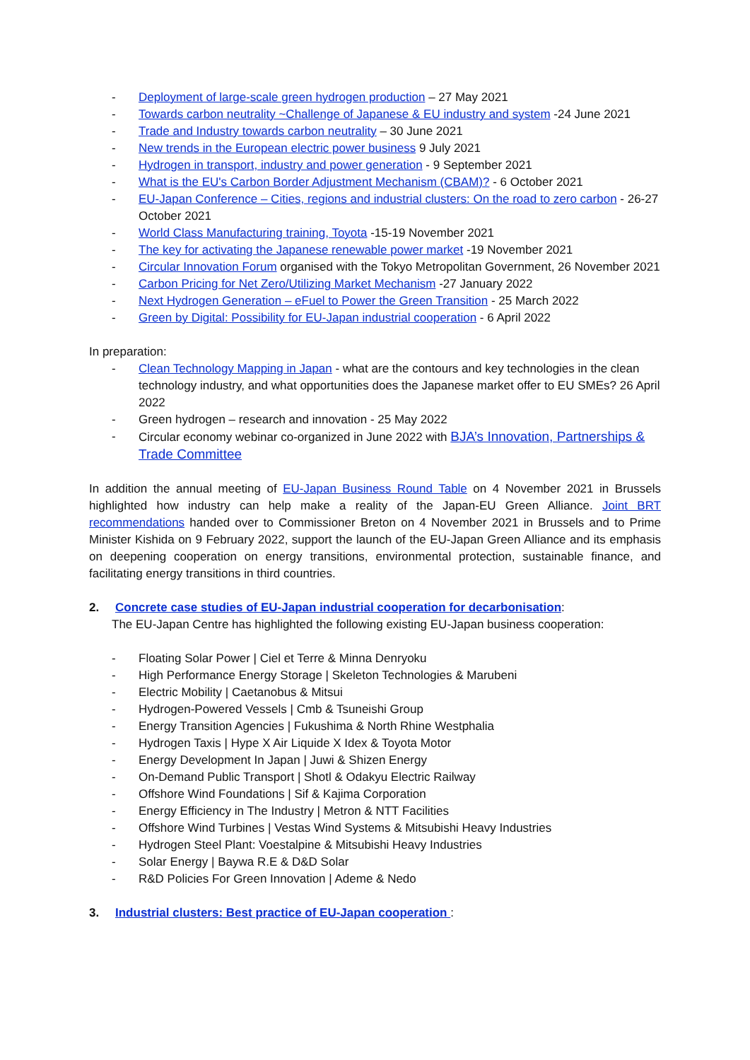- Deployment of large-scale green hydrogen production – 27 May 2021
- Towards carbon neutrality ~Challenge of Japanese & EU industry and system -24 June 2021
- Trade and Industry towards carbon neutrality – 30 June 2021
- New trends in the European electric power business 9 July 2021
- Hydrogen in transport, industry and power generation - 9 September 2021
- What is the EU's Carbon Border Adjustment Mechanism (CBAM)? - 6 October 2021
- EU-Japan Conference – Cities, regions and industrial clusters: On the road to zero carbon - 26-27 October 2021
- World Class Manufacturing training, Toyota -15-19 November 2021
- The key for activating the Japanese renewable power market -19 November 2021
- Circular Innovation Forum organised with the Tokyo Metropolitan Government, 26 November 2021
- Carbon Pricing for Net Zero/Utilizing Market Mechanism -27 January 2022
- Next Hydrogen Generation – eFuel to Power the Green Transition - 25 March 2022
- Green by Digital: Possibility for EU-Japan industrial cooperation - 6 April 2022
In preparation:
- Clean Technology Mapping in Japan - what are the contours and key technologies in the clean technology industry, and what opportunities does the Japanese market offer to EU SMEs? 26 April 2022
- Green hydrogen – research and innovation - 25 May 2022
- Circular economy webinar co-organized in June 2022 with BJA’s Innovation, Partnerships & Trade Committee
In addition the annual meeting of EU-Japan Business Round Table on 4 November 2021 in Brussels highlighted how industry can help make a reality of the Japan-EU Green Alliance. Joint BRT recommendations handed over to Commissioner Breton on 4 November 2021 in Brussels and to Prime Minister Kishida on 9 February 2022, support the launch of the EU-Japan Green Alliance and its emphasis on deepening cooperation on energy transitions, environmental protection, sustainable finance, and facilitating energy transitions in third countries.
2. Concrete case studies of EU-Japan industrial cooperation for decarbonisation:
The EU-Japan Centre has highlighted the following existing EU-Japan business cooperation:
- Floating Solar Power | Ciel et Terre & Minna Denryoku
- High Performance Energy Storage | Skeleton Technologies & Marubeni
- Electric Mobility | Caetanobus & Mitsui
- Hydrogen-Powered Vessels | Cmb & Tsuneishi Group
- Energy Transition Agencies | Fukushima & North Rhine Westphalia
- Hydrogen Taxis | Hype X Air Liquide X Idex & Toyota Motor
- Energy Development In Japan | Juwi & Shizen Energy
- On-Demand Public Transport | Shotl & Odakyu Electric Railway
- Offshore Wind Foundations | Sif & Kajima Corporation
- Energy Efficiency in The Industry | Metron & NTT Facilities
- Offshore Wind Turbines | Vestas Wind Systems & Mitsubishi Heavy Industries
- Hydrogen Steel Plant: Voestalpine & Mitsubishi Heavy Industries
- Solar Energy | Baywa R.E & D&D Solar
- R&D Policies For Green Innovation | Ademe & Nedo
3. Industrial clusters: Best practice of EU-Japan cooperation :